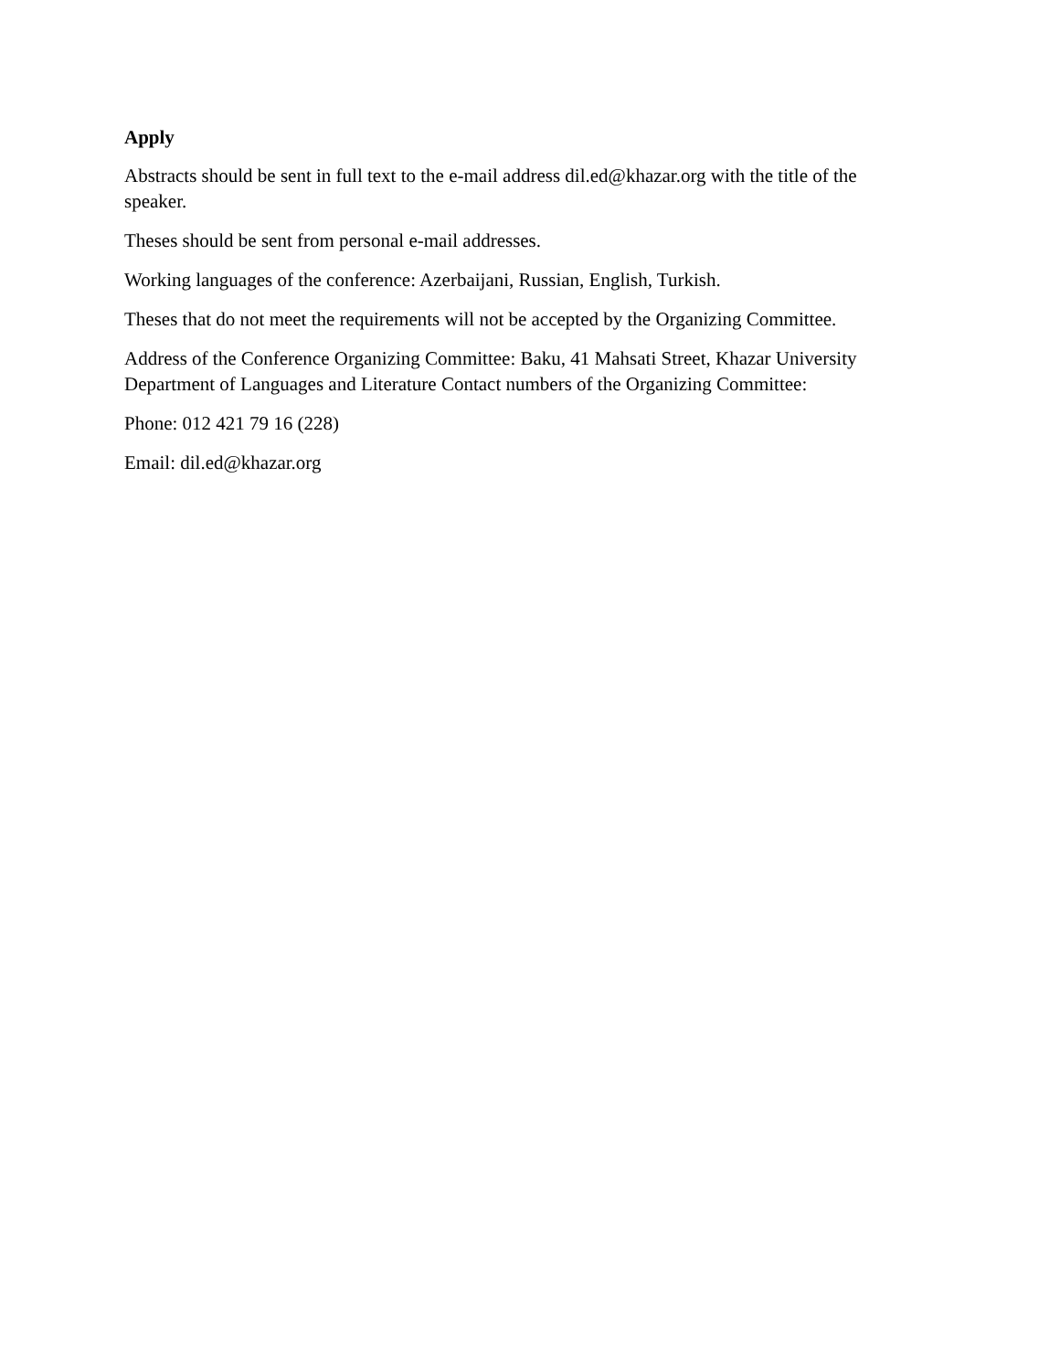Apply
Abstracts should be sent in full text to the e-mail address dil.ed@khazar.org with the title of the speaker.
Theses should be sent from personal e-mail addresses.
Working languages of the conference: Azerbaijani, Russian, English, Turkish.
Theses that do not meet the requirements will not be accepted by the Organizing Committee.
Address of the Conference Organizing Committee: Baku, 41 Mahsati Street, Khazar University Department of Languages and Literature Contact numbers of the Organizing Committee:
Phone: 012 421 79 16 (228)
Email: dil.ed@khazar.org